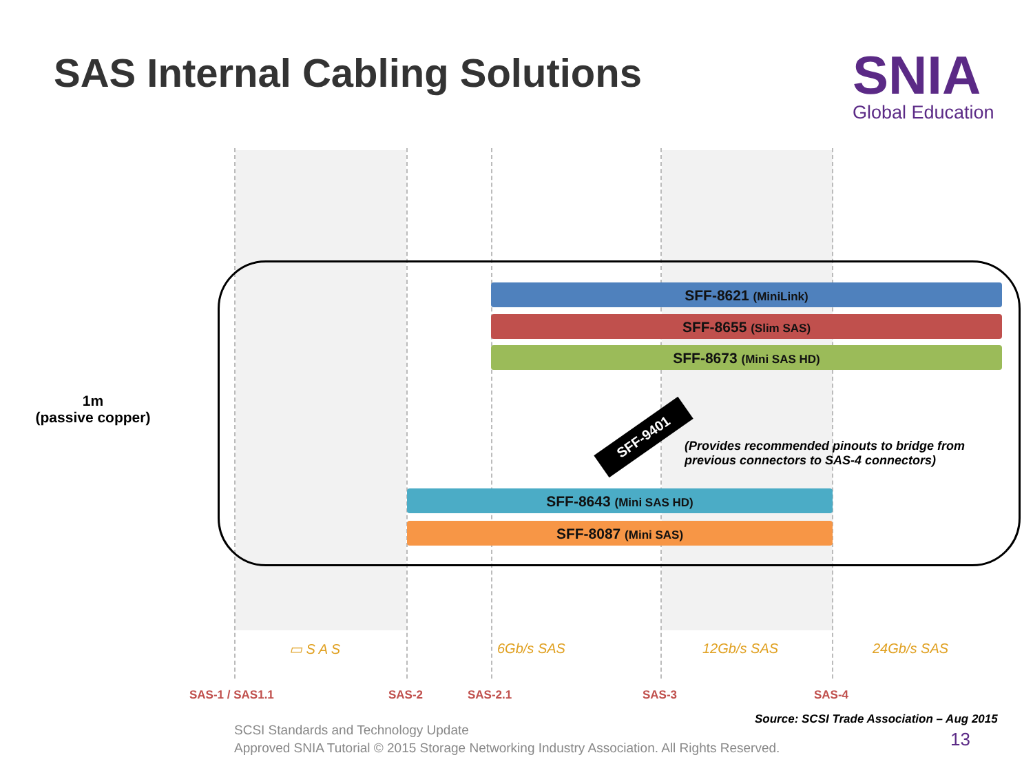SAS Internal Cabling Solutions SNIA
Global Education
1m
(passive copper)
SFF-8621 (MiniLink)
SFF-8655 (Slim SAS)
SFF-8673 (Mini SAS HD)
SFF-9401
(Provides recommended pinouts to bridge from
previous connectors to SAS-4 connectors)
SFF-8643 (Mini SAS HD)
SFF-8087 (Mini SAS)
▭ S A S 6Gb/s SAS 12Gb/s SAS 24Gb/s SAS
SAS-1 / SAS1.1 SAS-2 SAS-2.1 SAS-3 SAS-4
Source: SCSI Trade Association – Aug 2015
SCSI Standards and Technology Update
Approved SNIA Tutorial © 2015 Storage Networking Industry Association. All Rights Reserved.
13